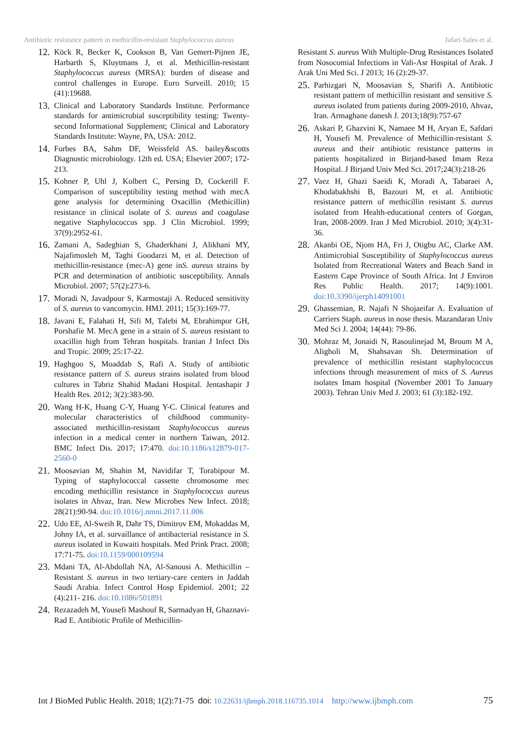Antibiotic resistance pattern in methicillin-resistant Staphylococcus aureus Jafari-Sales et al.
12. Köck R, Becker K, Cookson B, Van Gemert-Pijnen JE, Harbarth S, Kluytmans J, et al. Methicillin-resistant Staphylococcus aureus (MRSA): burden of disease and control challenges in Europe. Euro Surveill. 2010; 15 (41):19688.
13. Clinical and Laboratory Standards Institute. Performance standards for antimicrobial susceptibility testing: Twenty-second Informational Supplement; Clinical and Laboratory Standards Institute: Wayne, PA, USA: 2012.
14. Forbes BA, Sahm DF, Weissfeld AS. bailey&scotts Diagnostic microbiology. 12th ed. USA; Elsevier 2007; 172-213.
15. Kohner P, Uhl J, Kolbert C, Persing D, Cockerill F. Comparison of susceptibility testing method with mecA gene analysis for determining Oxacillin (Methicillin) resistance in clinical isolate of S. aureus and coagulase negative Staphylococcus spp. J Clin Microbiol. 1999; 37(9):2952-61.
16. Zamani A, Sadeghian S, Ghaderkhani J, Alikhani MY, Najafimosleh M, Taghi Goodarzi M, et al. Detection of methicillin-resistance (mec-A) gene inS. aureus strains by PCR and determination of antibiotic susceptibility. Annals Microbiol. 2007; 57(2):273-6.
17. Moradi N, Javadpour S, Karmostaji A. Reduced sensitivity of S. aureus to vancomycin. HMJ. 2011; 15(3):169-77.
18. Javani E, Falahati H, Sifi M, Talebi M, Ebrahimpor GH, Porshafie M. MecA gene in a strain of S. aureus resistant to oxacillin high from Tehran hospitals. Iranian J Infect Dis and Tropic. 2009; 25:17-22.
19. Haghgoo S, Moaddab S, Rafi A. Study of antibiotic resistance pattern of S. aureus strains isolated from blood cultures in Tabriz Shahid Madani Hospital. Jentashapir J Health Res. 2012; 3(2):383-90.
20. Wang H-K, Huang C-Y, Huang Y-C. Clinical features and molecular characteristics of childhood community-associated methicillin-resistant Staphylococcus aureus infection in a medical center in northern Taiwan, 2012. BMC Infect Dis. 2017; 17:470. doi:10.1186/s12879-017-2560-0
21. Moosavian M, Shahin M, Navidifar T, Torabipour M. Typing of staphylococcal cassette chromosome mec encoding methicillin resistance in Staphylococcus aureus isolates in Ahvaz, Iran. New Microbes New Infect. 2018; 28(21):90-94. doi:10.1016/j.nmni.2017.11.006
22. Udo EE, Al-Sweih R, Dahr TS, Dimitrov EM, Mokaddas M, Johny IA, et al. survaillance of antibacterial resistance in S. aureus isolated in Kuwaiti hospitals. Med Prink Pract. 2008; 17:71-75. doi:10.1159/000109594
23. Mdani TA, Al-Abdollah NA, Al-Sanousi A. Methicillin –Resistant S. aureus in two tertiary-care centers in Jaddah Saudi Arabia. Infect Control Hosp Epidemiol. 2001; 22 (4):211- 216. doi:10.1086/501891
24. Rezazadeh M, Yousefi Mashouf R, Sarmadyan H, Ghaznavi-Rad E. Antibiotic Profile of Methicillin-
Resistant S. aureus With Multiple-Drug Resistances Isolated from Nosocomial Infections in Vali-Asr Hospital of Arak. J Arak Uni Med Sci. J 2013; 16 (2):29-37.
25. Parhizgari N, Moosavian S, Sharifi A. Antibiotic resistant pattern of methicillin resistant and sensitive S. aureus isolated from patients during 2009-2010, Ahvaz, Iran. Armaghane danesh J. 2013;18(9):757-67
26. Askari P, Ghazvini K, Namaee M H, Aryan E, Safdari H, Yousefi M. Prevalence of Methicillin-resistant S. aureus and their antibiotic resistance patterns in patients hospitalized in Birjand-based Imam Reza Hospital. J Birjand Univ Med Sci. 2017;24(3):218-26
27. Vaez H, Ghazi Saeidi K, Moradi A, Tabaraei A, Khodabakhshi B, Bazouri M, et al. Antibiotic resistance pattern of methicillin resistant S. aureus isolated from Health-educational centers of Gorgan, Iran, 2008-2009. Iran J Med Microbiol. 2010; 3(4):31-36.
28. Akanbi OE, Njom HA, Fri J, Otigbu AC, Clarke AM. Antimicrobial Susceptibility of Staphylococcus aureus Isolated from Recreational Waters and Beach Sand in Eastern Cape Province of South Africa. Int J Environ Res Public Health. 2017; 14(9):1001. doi:10.3390/ijerph14091001
29. Ghassemian, R. Najafi N Shojaeifar A. Evaluation of Carriers Staph. aureus in nose thesis. Mazandaran Univ Med Sci J. 2004; 14(44): 79-86.
30. Mohraz M, Jonaidi N, Rasoulinejad M, Broum M A, Aligholi M, Shahsavan Sh. Determination of prevalence of methicillin resistant staphylococcus infections through measurement of mics of S. Aureus isolates Imam hospital (November 2001 To January 2003). Tehran Univ Med J. 2003; 61 (3):182-192.
Int J BioMed Public Health. 2018; 1(2):71-75 doi: 10.22631/ijbmph.2018.116735.1014 http://www.ijbmph.com 75